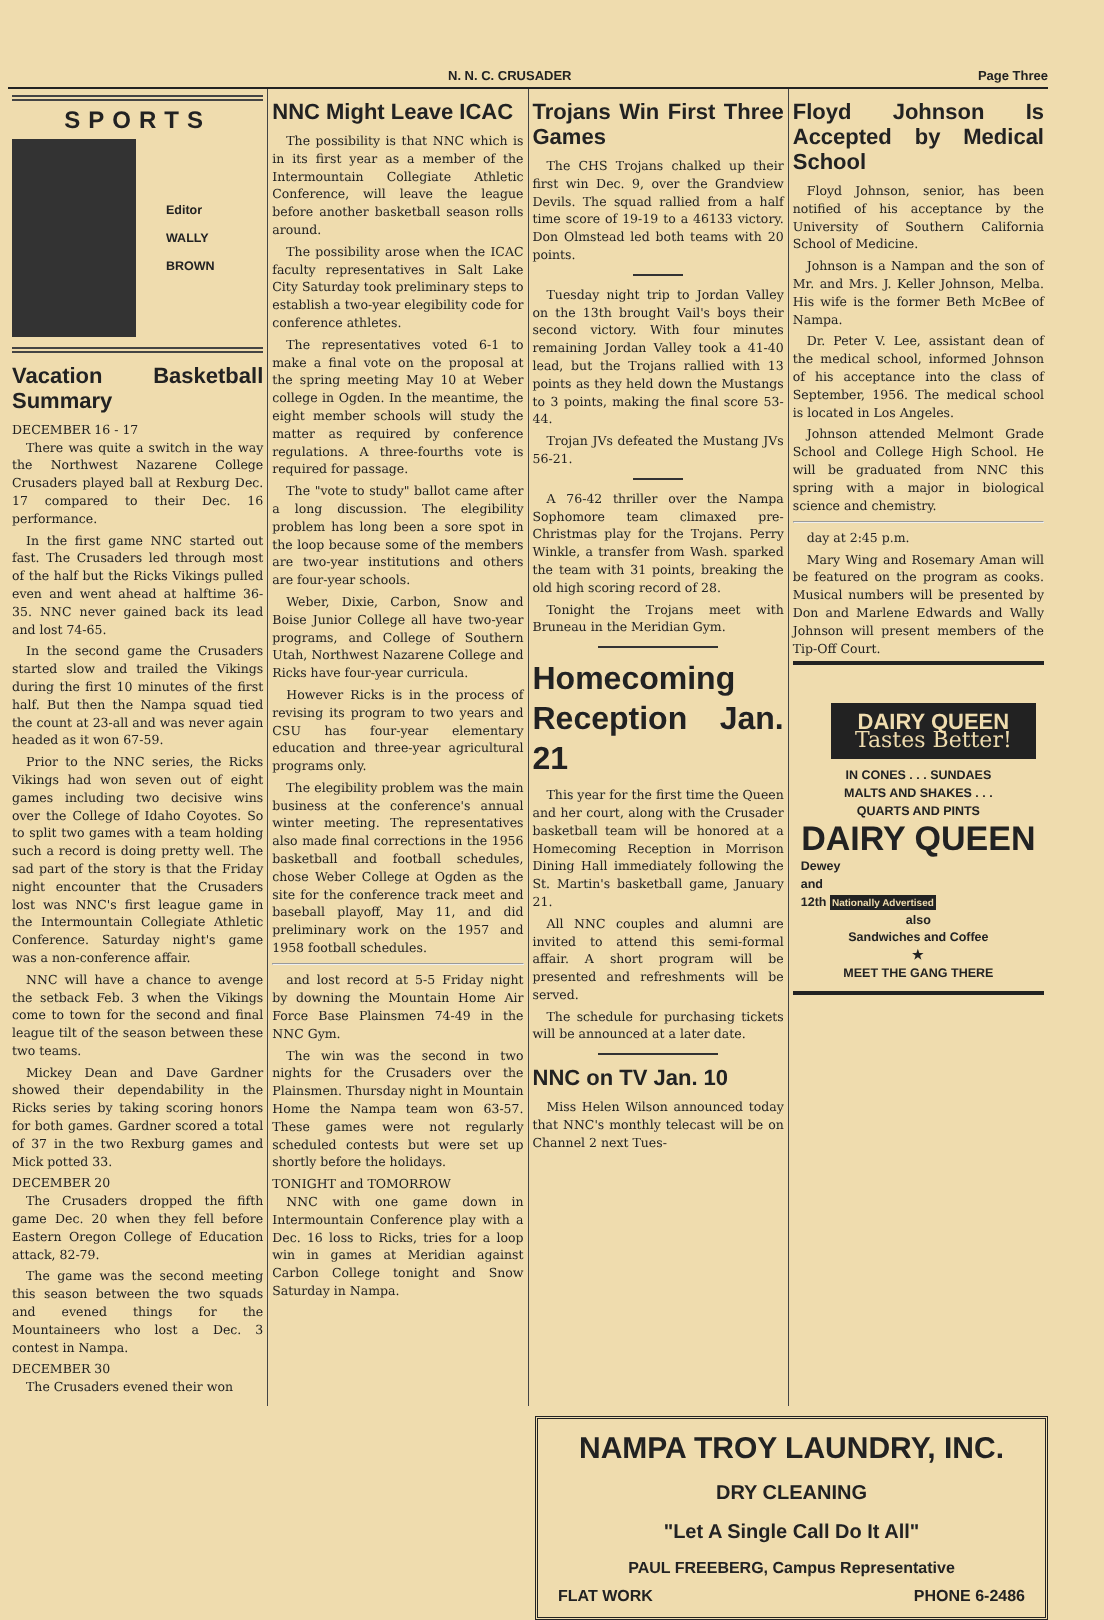N. N. C. CRUSADER Page Three
SPORTS
Editor
WALLY
BROWN
Vacation Basketball Summary
DECEMBER 16 - 17
There was quite a switch in the way the Northwest Nazarene College Crusaders played ball at Rexburg Dec. 17 compared to their Dec. 16 performance.
In the first game NNC started out fast. The Crusaders led through most of the half but the Ricks Vikings pulled even and went ahead at halftime 36-35. NNC never gained back its lead and lost 74-65.
In the second game the Crusaders started slow and trailed the Vikings during the first 10 minutes of the first half. But then the Nampa squad tied the count at 23-all and was never again headed as it won 67-59.
Prior to the NNC series, the Ricks Vikings had won seven out of eight games including two decisive wins over the College of Idaho Coyotes. So to split two games with a team holding such a record is doing pretty well. The sad part of the story is that the Friday night encounter that the Crusaders lost was NNC's first league game in the Intermountain Collegiate Athletic Conference. Saturday night's game was a non-conference affair.
NNC will have a chance to avenge the setback Feb. 3 when the Vikings come to town for the second and final league tilt of the season between these two teams.
Mickey Dean and Dave Gardner showed their dependability in the Ricks series by taking scoring honors for both games. Gardner scored a total of 37 in the two Rexburg games and Mick potted 33.
DECEMBER 20
The Crusaders dropped the fifth game Dec. 20 when they fell before Eastern Oregon College of Education attack, 82-79.
The game was the second meeting this season between the two squads and evened things for the Mountaineers who lost a Dec. 3 contest in Nampa.
DECEMBER 30
The Crusaders evened their won
NNC Might Leave ICAC
The possibility is that NNC which is in its first year as a member of the Intermountain Collegiate Athletic Conference, will leave the league before another basketball season rolls around.
The possibility arose when the ICAC faculty representatives in Salt Lake City Saturday took preliminary steps to establish a two-year elegibility code for conference athletes.
The representatives voted 6-1 to make a final vote on the proposal at the spring meeting May 10 at Weber college in Ogden. In the meantime, the eight member schools will study the matter as required by conference regulations. A three-fourths vote is required for passage.
The "vote to study" ballot came after a long discussion. The elegibility problem has long been a sore spot in the loop because some of the members are two-year institutions and others are four-year schools.
Weber, Dixie, Carbon, Snow and Boise Junior College all have two-year programs, and College of Southern Utah, Northwest Nazarene College and Ricks have four-year curricula.
However Ricks is in the process of revising its program to two years and CSU has four-year elementary education and three-year agricultural programs only.
The elegibility problem was the main business at the conference's annual winter meeting. The representatives also made final corrections in the 1956 basketball and football schedules, chose Weber College at Ogden as the site for the conference track meet and baseball playoff, May 11, and did preliminary work on the 1957 and 1958 football schedules.
and lost record at 5-5 Friday night by downing the Mountain Home Air Force Base Plainsmen 74-49 in the NNC Gym.
The win was the second in two nights for the Crusaders over the Plainsmen. Thursday night in Mountain Home the Nampa team won 63-57. These games were not regularly scheduled contests but were set up shortly before the holidays.
TONIGHT and TOMORROW
NNC with one game down in Intermountain Conference play with a Dec. 16 loss to Ricks, tries for a loop win in games at Meridian against Carbon College tonight and Snow Saturday in Nampa.
Trojans Win First Three Games
The CHS Trojans chalked up their first win Dec. 9, over the Grandview Devils. The squad rallied from a half time score of 19-19 to a 46133 victory. Don Olmstead led both teams with 20 points.
Tuesday night trip to Jordan Valley on the 13th brought Vail's boys their second victory. With four minutes remaining Jordan Valley took a 41-40 lead, but the Trojans rallied with 13 points as they held down the Mustangs to 3 points, making the final score 53-44.
Trojan JVs defeated the Mustang JVs 56-21.
A 76-42 thriller over the Nampa Sophomore team climaxed pre-Christmas play for the Trojans. Perry Winkle, a transfer from Wash. sparked the team with 31 points, breaking the old high scoring record of 28.
Tonight the Trojans meet with Bruneau in the Meridian Gym.
Homecoming Reception Jan. 21
This year for the first time the Queen and her court, along with the Crusader basketball team will be honored at a Homecoming Reception in Morrison Dining Hall immediately following the St. Martin's basketball game, January 21.
All NNC couples and alumni are invited to attend this semi-formal affair. A short program will be presented and refreshments will be served.
The schedule for purchasing tickets will be announced at a later date.
NNC on TV Jan. 10
Miss Helen Wilson announced today that NNC's monthly telecast will be on Channel 2 next Tues-
Floyd Johnson Is Accepted by Medical School
Floyd Johnson, senior, has been notified of his acceptance by the University of Southern California School of Medicine.
Johnson is a Nampan and the son of Mr. and Mrs. J. Keller Johnson, Melba. His wife is the former Beth McBee of Nampa.
Dr. Peter V. Lee, assistant dean of the medical school, informed Johnson of his acceptance into the class of September, 1956. The medical school is located in Los Angeles.
Johnson attended Melmont Grade School and College High School. He will be graduated from NNC this spring with a major in biological science and chemistry.
day at 2:45 p.m.
Mary Wing and Rosemary Aman will be featured on the program as cooks. Musical numbers will be presented by Don and Marlene Edwards and Wally Johnson will present members of the Tip-Off Court.
DAIRY QUEEN
Tastes Better!
IN CONES . . . SUNDAES
MALTS AND SHAKES . . .
QUARTS AND PINTS
DAIRY QUEEN
Dewey
and
12th Nationally Advertised
also
Sandwiches and Coffee
★
MEET THE GANG THERE
NAMPA TROY LAUNDRY, INC.
DRY CLEANING
"Let A Single Call Do It All"
PAUL FREEBERG, Campus Representative
FLAT WORK PHONE 6-2486